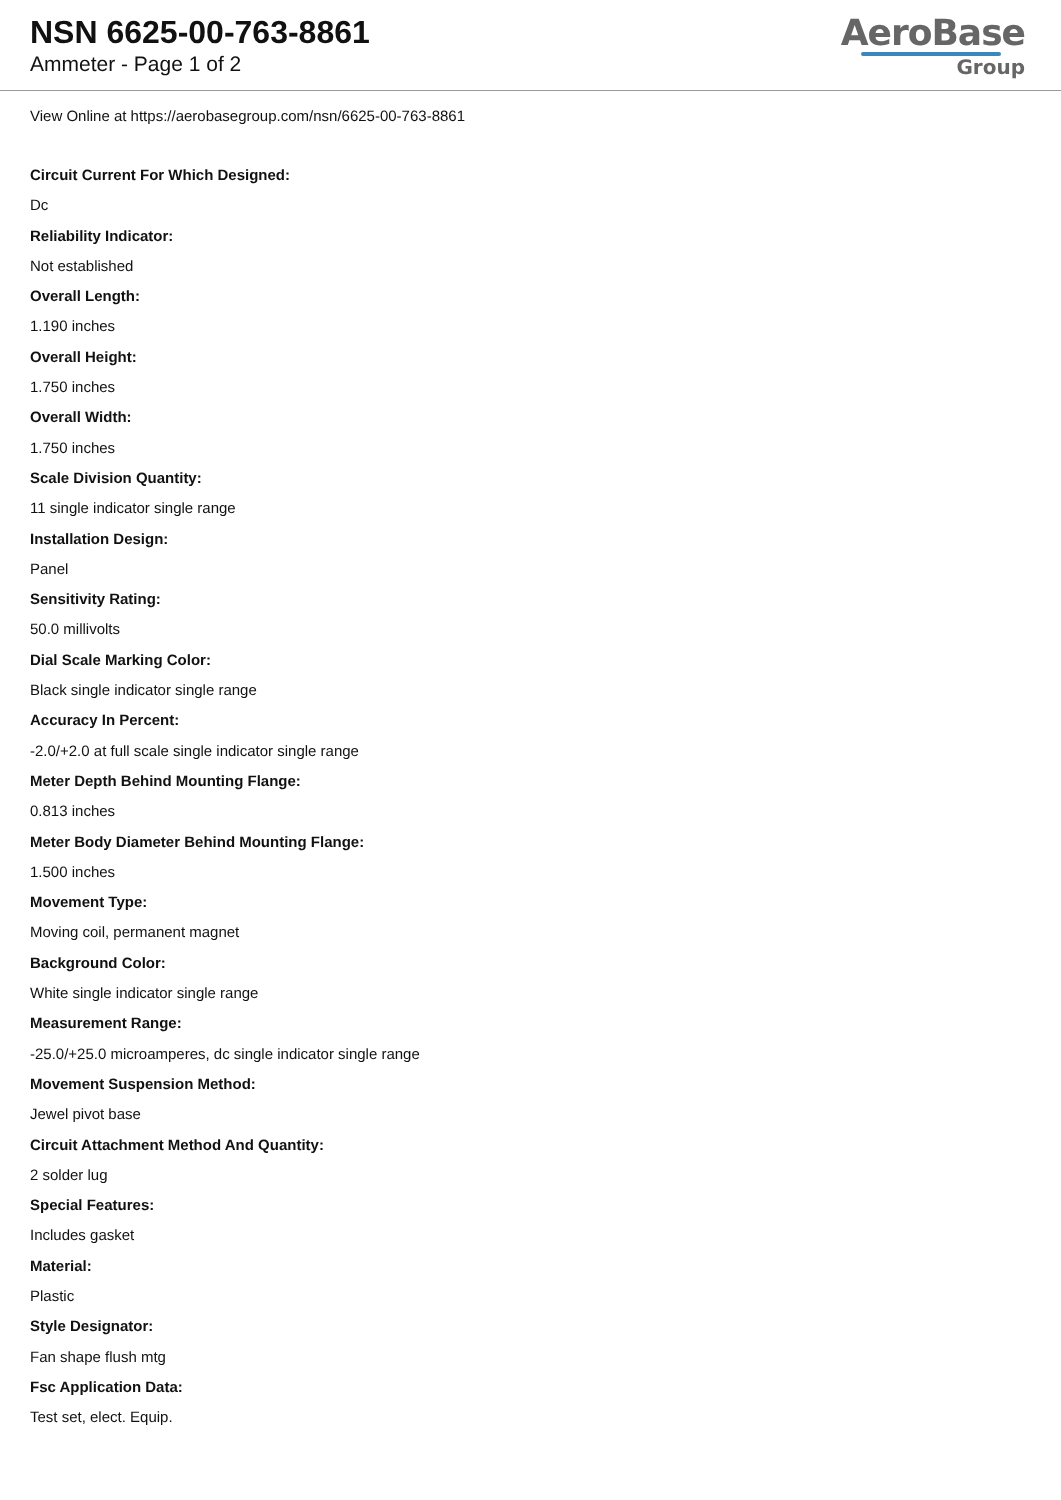NSN 6625-00-763-8861
Ammeter - Page 1 of 2
AeroBase
Group
View Online at https://aerobasegroup.com/nsn/6625-00-763-8861
Circuit Current For Which Designed:
Dc
Reliability Indicator:
Not established
Overall Length:
1.190 inches
Overall Height:
1.750 inches
Overall Width:
1.750 inches
Scale Division Quantity:
11 single indicator single range
Installation Design:
Panel
Sensitivity Rating:
50.0 millivolts
Dial Scale Marking Color:
Black single indicator single range
Accuracy In Percent:
-2.0/+2.0 at full scale single indicator single range
Meter Depth Behind Mounting Flange:
0.813 inches
Meter Body Diameter Behind Mounting Flange:
1.500 inches
Movement Type:
Moving coil, permanent magnet
Background Color:
White single indicator single range
Measurement Range:
-25.0/+25.0 microamperes, dc single indicator single range
Movement Suspension Method:
Jewel pivot base
Circuit Attachment Method And Quantity:
2 solder lug
Special Features:
Includes gasket
Material:
Plastic
Style Designator:
Fan shape flush mtg
Fsc Application Data:
Test set, elect. Equip.